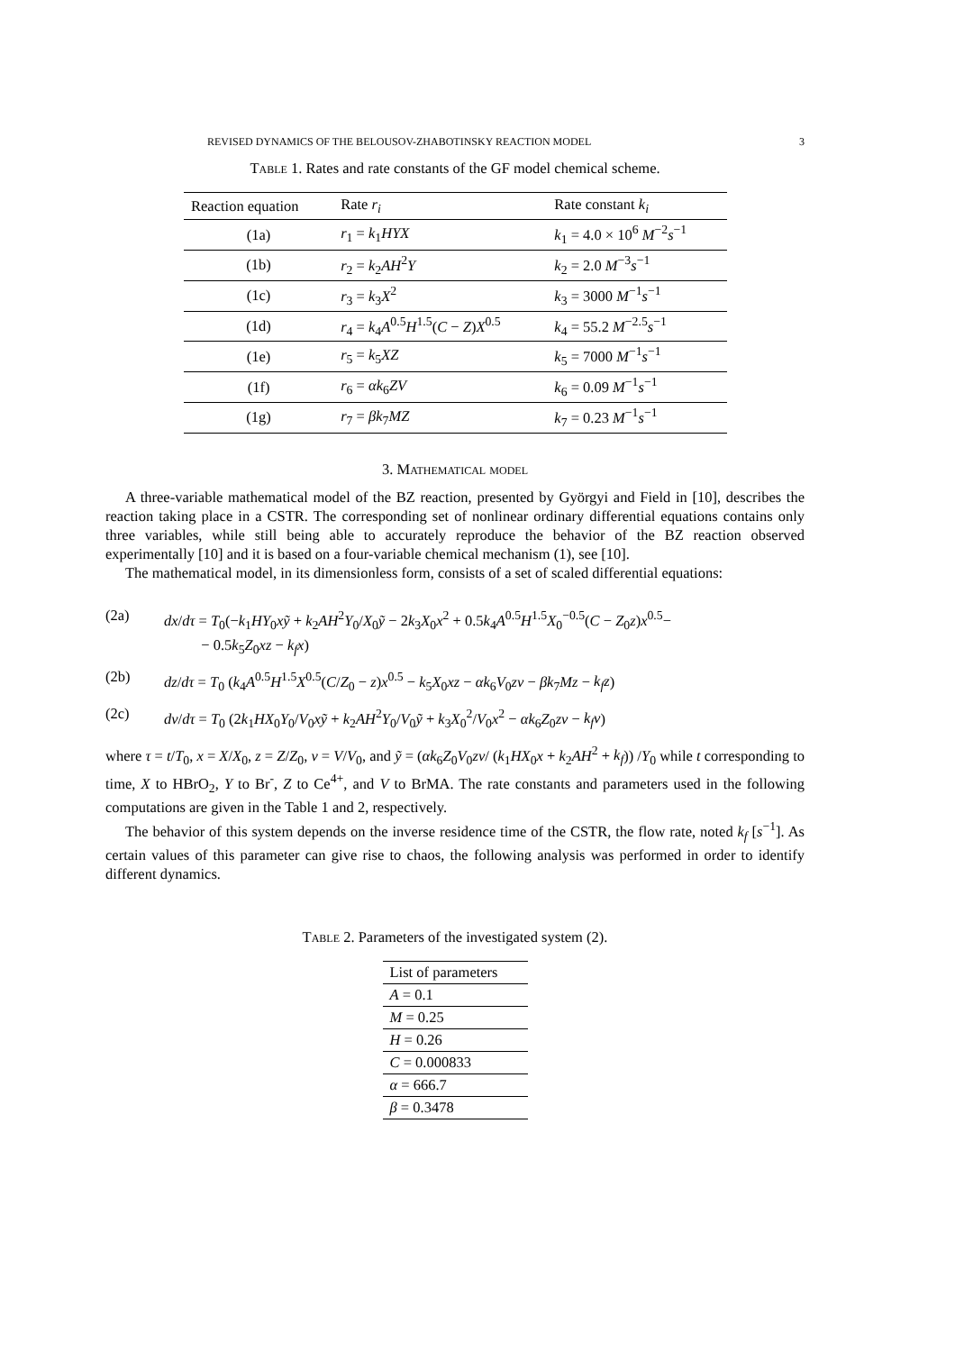REVISED DYNAMICS OF THE BELOUSOV-ZHABOTINSKY REACTION MODEL 3
Table 1. Rates and rate constants of the GF model chemical scheme.
| Reaction equation | Rate r<sub>i</sub> | Rate constant k<sub>i</sub> |
| --- | --- | --- |
| (1a) | r<sub>1</sub> = k<sub>1</sub> HYX | k<sub>1</sub> = 4.0 × 10<sup>6</sup> M<sup>−2</sup> s<sup>−1</sup> |
| (1b) | r<sub>2</sub> = k<sub>2</sub> AH<sup>2</sup> Y | k<sub>2</sub> = 2.0 M<sup>−3</sup> s<sup>−1</sup> |
| (1c) | r<sub>3</sub> = k<sub>3</sub> X<sup>2</sup> | k<sub>3</sub> = 3000 M<sup>−1</sup> s<sup>−1</sup> |
| (1d) | r<sub>4</sub> = k<sub>4</sub> A<sup>0.5</sup> H<sup>1.5</sup>( C − Z ) X<sup>0.5</sup> | k<sub>4</sub> = 55.2 M<sup>−2.5</sup> s<sup>−1</sup> |
| (1e) | r<sub>5</sub> = k<sub>5</sub> XZ | k<sub>5</sub> = 7000 M<sup>−1</sup> s<sup>−1</sup> |
| (1f) | r<sub>6</sub> = αk<sub>6</sub> ZV | k<sub>6</sub> = 0.09 M<sup>−1</sup> s<sup>−1</sup> |
| (1g) | r<sub>7</sub> = βk<sub>7</sub> MZ | k<sub>7</sub> = 0.23 M<sup>−1</sup> s<sup>−1</sup> |
3. Mathematical model
A three-variable mathematical model of the BZ reaction, presented by Györgyi and Field in [10], describes the reaction taking place in a CSTR. The corresponding set of nonlinear ordinary differential equations contains only three variables, while still being able to accurately reproduce the behavior of the BZ reaction observed experimentally [10] and it is based on a four-variable chemical mechanism (1), see [10].
The mathematical model, in its dimensionless form, consists of a set of scaled differential equations:
(2a) dx/dτ = T<sub>0</sub>(−k<sub>1</sub>HY<sub>0</sub>xỹ + k<sub>2</sub>AH<sup>2</sup>Y<sub>0</sub>/X<sub>0</sub>ỹ − 2k<sub>3</sub>X<sub>0</sub>x<sup>2</sup> + 0.5k<sub>4</sub>A<sup>0.5</sup>H<sup>1.5</sup>X<sub>0</sub><sup>−0.5</sup>(C − Z<sub>0</sub>z)x<sup>0.5</sup>−
− 0.5k<sub>5</sub>Z<sub>0</sub>xz − k<sub>f</sub>x)
(2b) dz/dτ = T<sub>0</sub> (k<sub>4</sub>A<sup>0.5</sup>H<sup>1.5</sup>X<sup>0.5</sup>(C/Z<sub>0</sub> − z)x<sup>0.5</sup> − k<sub>5</sub>X<sub>0</sub>xz − αk<sub>6</sub>V<sub>0</sub>zv − βk<sub>7</sub>Mz − k<sub>f</sub>z)
(2c) dv/dτ = T<sub>0</sub> (2k<sub>1</sub>HX<sub>0</sub>Y<sub>0</sub>/V<sub>0</sub>xỹ + k<sub>2</sub>AH<sup>2</sup>Y<sub>0</sub>/V<sub>0</sub>ỹ + k<sub>3</sub>X<sub>0</sub><sup>2</sup>/V<sub>0</sub>x<sup>2</sup> − αk<sub>6</sub>Z<sub>0</sub>zv − k<sub>f</sub>v)
where τ = t/T<sub>0</sub>, x = X/X<sub>0</sub>, z = Z/Z<sub>0</sub>, v = V/V<sub>0</sub>, and ỹ = (αk<sub>6</sub>Z<sub>0</sub>V<sub>0</sub>zv/ (k<sub>1</sub>HX<sub>0</sub>x + k<sub>2</sub>AH<sup>2</sup> + k<sub>f</sub>)) /Y<sub>0</sub> while t corresponding to time, X to HBrO<sub>2</sub>, Y to Br<sup>-</sup>, Z to Ce<sup>4+</sup>, and V to BrMA. The rate constants and parameters used in the following computations are given in the Table 1 and 2, respectively.
The behavior of this system depends on the inverse residence time of the CSTR, the flow rate, noted k<sub>f</sub> [s<sup>−1</sup>]. As certain values of this parameter can give rise to chaos, the following analysis was performed in order to identify different dynamics.
Table 2. Parameters of the investigated system (2).
| List of parameters |
| --- |
| A = 0.1 |
| M = 0.25 |
| H = 0.26 |
| C = 0.000833 |
| α = 666.7 |
| β = 0.3478 |